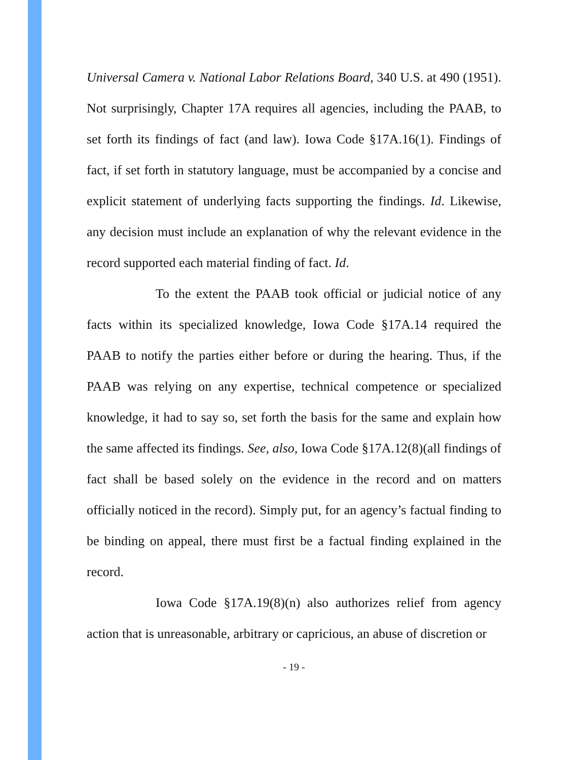Universal Camera v. National Labor Relations Board, 340 U.S. at 490 (1951). Not surprisingly, Chapter 17A requires all agencies, including the PAAB, to set forth its findings of fact (and law). Iowa Code §17A.16(1). Findings of fact, if set forth in statutory language, must be accompanied by a concise and explicit statement of underlying facts supporting the findings. Id. Likewise, any decision must include an explanation of why the relevant evidence in the record supported each material finding of fact. Id.
To the extent the PAAB took official or judicial notice of any facts within its specialized knowledge, Iowa Code §17A.14 required the PAAB to notify the parties either before or during the hearing. Thus, if the PAAB was relying on any expertise, technical competence or specialized knowledge, it had to say so, set forth the basis for the same and explain how the same affected its findings. See, also, Iowa Code §17A.12(8)(all findings of fact shall be based solely on the evidence in the record and on matters officially noticed in the record). Simply put, for an agency’s factual finding to be binding on appeal, there must first be a factual finding explained in the record.
Iowa Code §17A.19(8)(n) also authorizes relief from agency action that is unreasonable, arbitrary or capricious, an abuse of discretion or
- 19 -